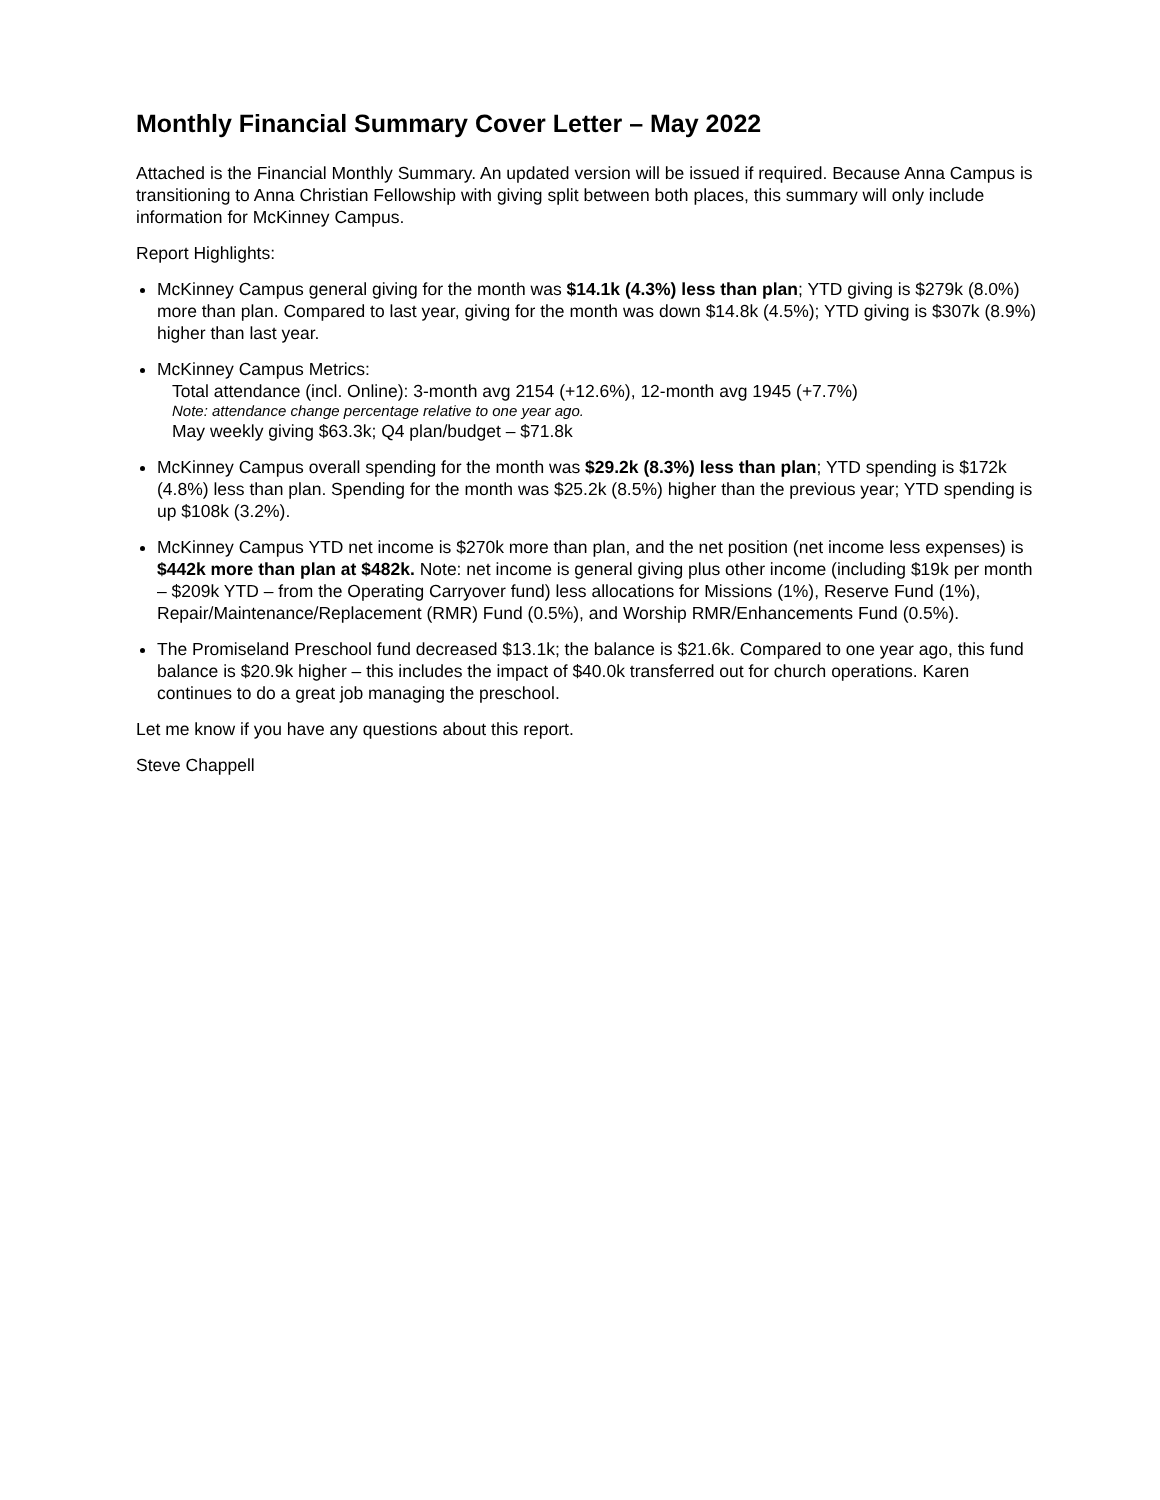Monthly Financial Summary Cover Letter – May 2022
Attached is the Financial Monthly Summary. An updated version will be issued if required. Because Anna Campus is transitioning to Anna Christian Fellowship with giving split between both places, this summary will only include information for McKinney Campus.
Report Highlights:
McKinney Campus general giving for the month was $14.1k (4.3%) less than plan; YTD giving is $279k (8.0%) more than plan. Compared to last year, giving for the month was down $14.8k (4.5%); YTD giving is $307k (8.9%) higher than last year.
McKinney Campus Metrics:
Total attendance (incl. Online): 3-month avg 2154 (+12.6%), 12-month avg 1945 (+7.7%)
Note: attendance change percentage relative to one year ago.
May weekly giving $63.3k; Q4 plan/budget – $71.8k
McKinney Campus overall spending for the month was $29.2k (8.3%) less than plan; YTD spending is $172k (4.8%) less than plan. Spending for the month was $25.2k (8.5%) higher than the previous year; YTD spending is up $108k (3.2%).
McKinney Campus YTD net income is $270k more than plan, and the net position (net income less expenses) is $442k more than plan at $482k. Note: net income is general giving plus other income (including $19k per month – $209k YTD – from the Operating Carryover fund) less allocations for Missions (1%), Reserve Fund (1%), Repair/Maintenance/Replacement (RMR) Fund (0.5%), and Worship RMR/Enhancements Fund (0.5%).
The Promiseland Preschool fund decreased $13.1k; the balance is $21.6k. Compared to one year ago, this fund balance is $20.9k higher – this includes the impact of $40.0k transferred out for church operations. Karen continues to do a great job managing the preschool.
Let me know if you have any questions about this report.
Steve Chappell